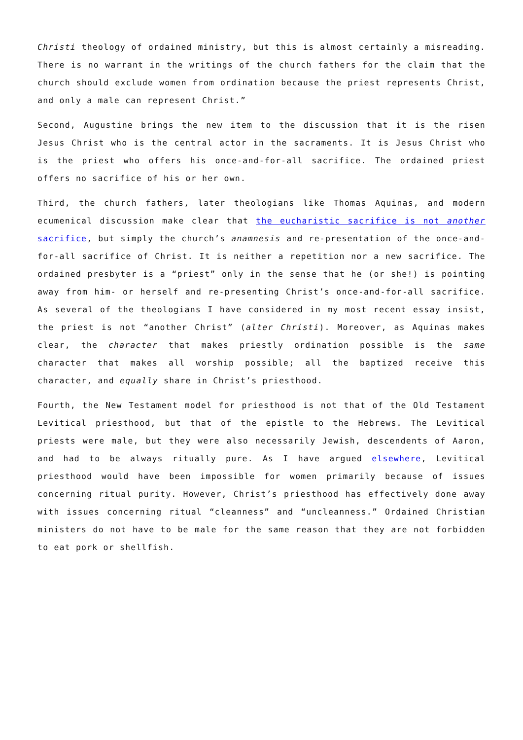Christi theology of ordained ministry, but this is almost certainly a misreading. There is no warrant in the writings of the church fathers for the claim that the church should exclude women from ordination because the priest represents Christ, and only a male can represent Christ.”
Second, Augustine brings the new item to the discussion that it is the risen Jesus Christ who is the central actor in the sacraments. It is Jesus Christ who is the priest who offers his once-and-for-all sacrifice. The ordained priest offers no sacrifice of his or her own.
Third, the church fathers, later theologians like Thomas Aquinas, and modern ecumenical discussion make clear that the eucharistic sacrifice is not another sacrifice, but simply the church’s anamnesis and re-presentation of the once-and-for-all sacrifice of Christ. It is neither a repetition nor a new sacrifice. The ordained presbyter is a “priest” only in the sense that he (or she!) is pointing away from him- or herself and re-presenting Christ’s once-and-for-all sacrifice. As several of the theologians I have considered in my most recent essay insist, the priest is not “another Christ” (alter Christi). Moreover, as Aquinas makes clear, the character that makes priestly ordination possible is the same character that makes all worship possible; all the baptized receive this character, and equally share in Christ’s priesthood.
Fourth, the New Testament model for priesthood is not that of the Old Testament Levitical priesthood, but that of the epistle to the Hebrews. The Levitical priests were male, but they were also necessarily Jewish, descendents of Aaron, and had to be always ritually pure. As I have argued elsewhere, Levitical priesthood would have been impossible for women primarily because of issues concerning ritual purity. However, Christ’s priesthood has effectively done away with issues concerning ritual “cleanness” and “uncleanness.” Ordained Christian ministers do not have to be male for the same reason that they are not forbidden to eat pork or shellfish.